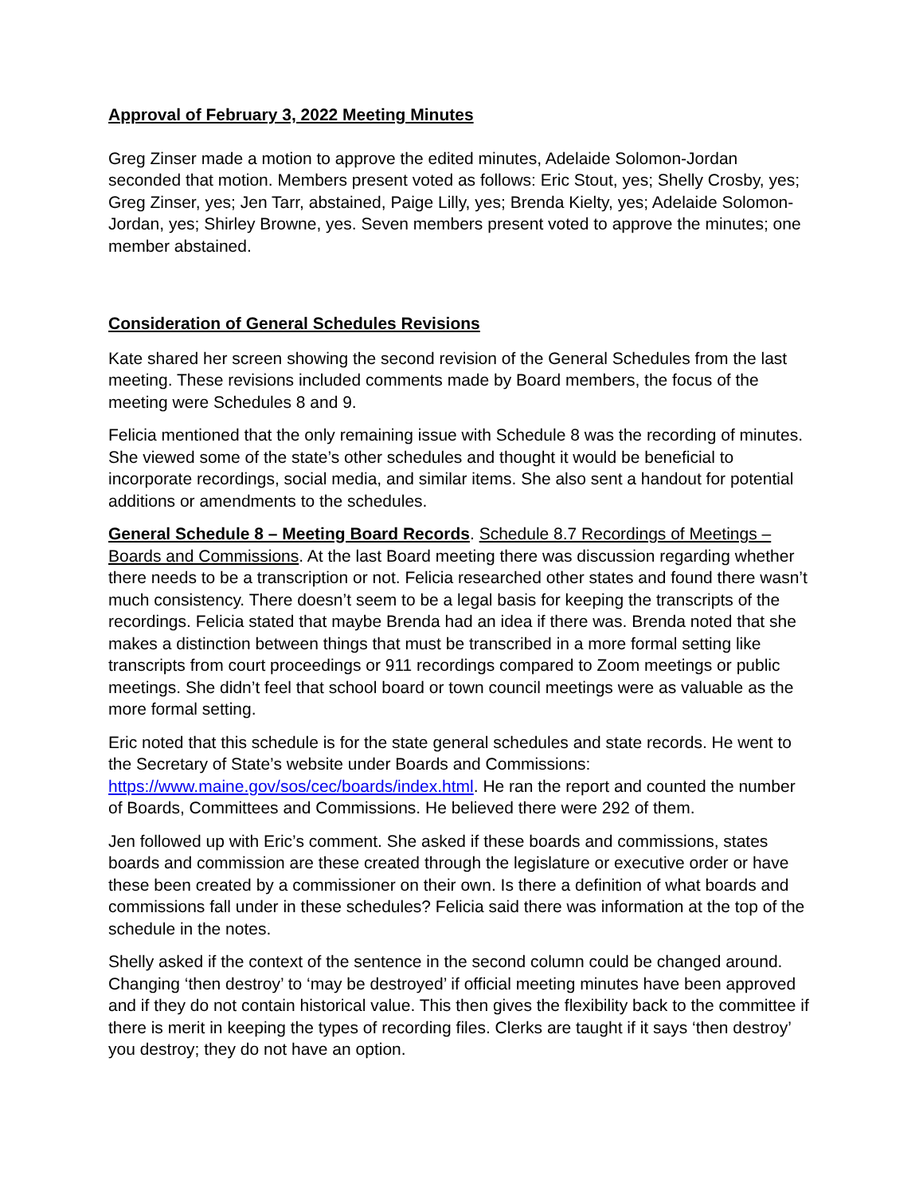Approval of February 3, 2022 Meeting Minutes
Greg Zinser made a motion to approve the edited minutes, Adelaide Solomon-Jordan seconded that motion. Members present voted as follows: Eric Stout, yes; Shelly Crosby, yes; Greg Zinser, yes; Jen Tarr, abstained, Paige Lilly, yes; Brenda Kielty, yes; Adelaide Solomon-Jordan, yes; Shirley Browne, yes. Seven members present voted to approve the minutes; one member abstained.
Consideration of General Schedules Revisions
Kate shared her screen showing the second revision of the General Schedules from the last meeting. These revisions included comments made by Board members, the focus of the meeting were Schedules 8 and 9.
Felicia mentioned that the only remaining issue with Schedule 8 was the recording of minutes. She viewed some of the state’s other schedules and thought it would be beneficial to incorporate recordings, social media, and similar items. She also sent a handout for potential additions or amendments to the schedules.
General Schedule 8 – Meeting Board Records. Schedule 8.7 Recordings of Meetings – Boards and Commissions. At the last Board meeting there was discussion regarding whether there needs to be a transcription or not. Felicia researched other states and found there wasn’t much consistency. There doesn’t seem to be a legal basis for keeping the transcripts of the recordings. Felicia stated that maybe Brenda had an idea if there was. Brenda noted that she makes a distinction between things that must be transcribed in a more formal setting like transcripts from court proceedings or 911 recordings compared to Zoom meetings or public meetings. She didn’t feel that school board or town council meetings were as valuable as the more formal setting.
Eric noted that this schedule is for the state general schedules and state records. He went to the Secretary of State’s website under Boards and Commissions: https://www.maine.gov/sos/cec/boards/index.html. He ran the report and counted the number of Boards, Committees and Commissions. He believed there were 292 of them.
Jen followed up with Eric’s comment. She asked if these boards and commissions, states boards and commission are these created through the legislature or executive order or have these been created by a commissioner on their own. Is there a definition of what boards and commissions fall under in these schedules? Felicia said there was information at the top of the schedule in the notes.
Shelly asked if the context of the sentence in the second column could be changed around. Changing ‘then destroy’ to ‘may be destroyed’ if official meeting minutes have been approved and if they do not contain historical value. This then gives the flexibility back to the committee if there is merit in keeping the types of recording files. Clerks are taught if it says ‘then destroy’ you destroy; they do not have an option.